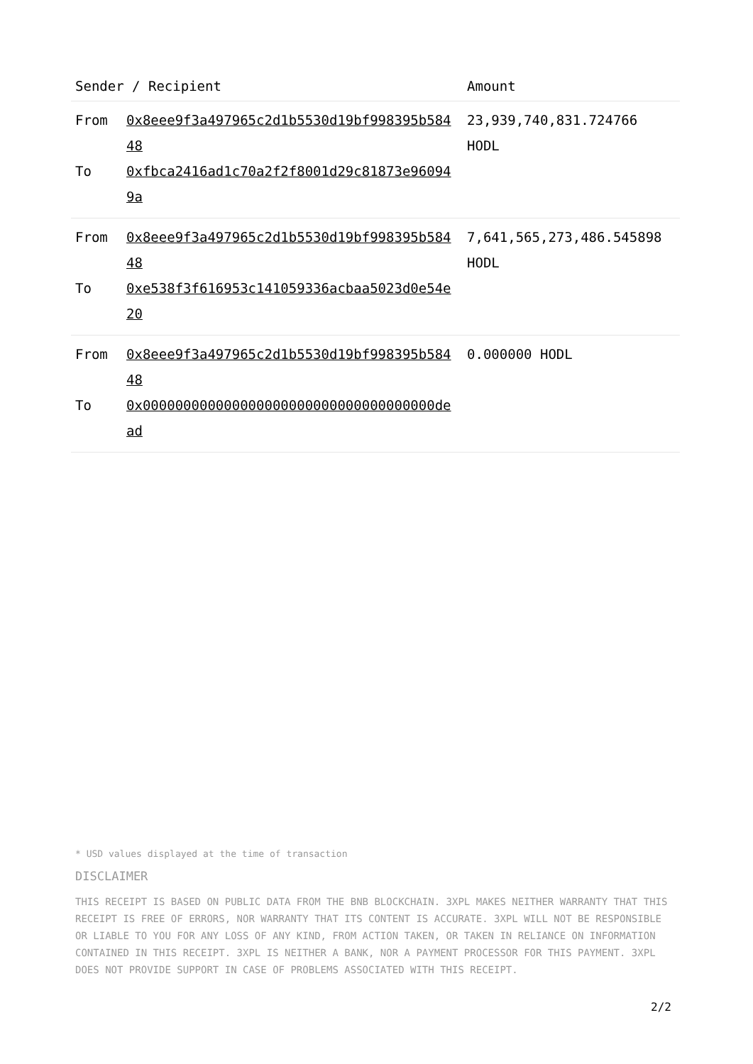| Sender / Recipient | Amount |
| --- | --- |
| From 0x8eee9f3a497965c2d1b5530d19bf998395b58448 To 0xfbca2416ad1c70a2f2f8001d29c81873e960949a | 23,939,740,831.724766 HODL |
| From 0x8eee9f3a497965c2d1b5530d19bf998395b58448 To 0xe538f3f616953c141059336acbaa5023d0e54e20 | 7,641,565,273,486.545898 HODL |
| From 0x8eee9f3a497965c2d1b5530d19bf998395b58448 To 0x000000000000000000000000000000000000dead | 0.000000 HODL |
* USD values displayed at the time of transaction
DISCLAIMER
THIS RECEIPT IS BASED ON PUBLIC DATA FROM THE BNB BLOCKCHAIN. 3XPL MAKES NEITHER WARRANTY THAT THIS RECEIPT IS FREE OF ERRORS, NOR WARRANTY THAT ITS CONTENT IS ACCURATE. 3XPL WILL NOT BE RESPONSIBLE OR LIABLE TO YOU FOR ANY LOSS OF ANY KIND, FROM ACTION TAKEN, OR TAKEN IN RELIANCE ON INFORMATION CONTAINED IN THIS RECEIPT. 3XPL IS NEITHER A BANK, NOR A PAYMENT PROCESSOR FOR THIS PAYMENT. 3XPL DOES NOT PROVIDE SUPPORT IN CASE OF PROBLEMS ASSOCIATED WITH THIS RECEIPT.
2/2